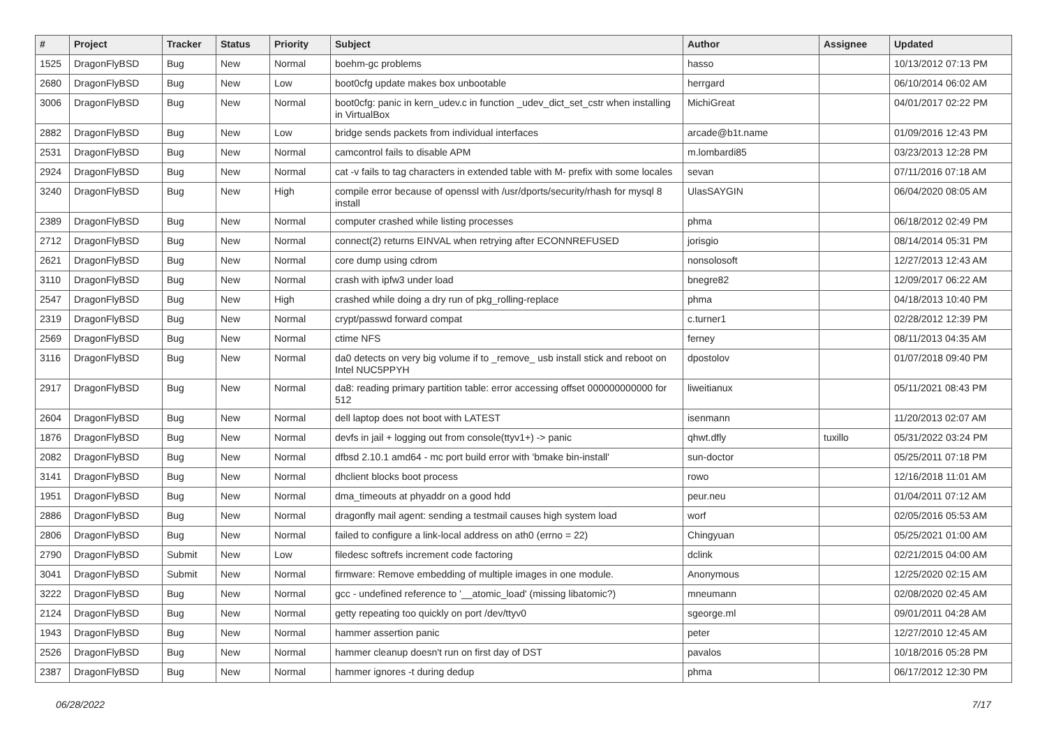| # | Project | Tracker | Status | Priority | Subject | Author | Assignee | Updated |
| --- | --- | --- | --- | --- | --- | --- | --- | --- |
| 1525 | DragonFlyBSD | Bug | New | Normal | boehm-gc problems | hasso | | 10/13/2012 07:13 PM |
| 2680 | DragonFlyBSD | Bug | New | Low | boot0cfg update makes box unbootable | herrgard | | 06/10/2014 06:02 AM |
| 3006 | DragonFlyBSD | Bug | New | Normal | boot0cfg: panic in kern_udev.c in function _udev_dict_set_cstr when installing in VirtualBox | MichiGreat | | 04/01/2017 02:22 PM |
| 2882 | DragonFlyBSD | Bug | New | Low | bridge sends packets from individual interfaces | arcade@b1t.name | | 01/09/2016 12:43 PM |
| 2531 | DragonFlyBSD | Bug | New | Normal | camcontrol fails to disable APM | m.lombardi85 | | 03/23/2013 12:28 PM |
| 2924 | DragonFlyBSD | Bug | New | Normal | cat -v fails to tag characters in extended table with M- prefix with some locales | sevan | | 07/11/2016 07:18 AM |
| 3240 | DragonFlyBSD | Bug | New | High | compile error because of openssl with /usr/dports/security/rhash for mysql 8 install | UlasSAYGIN | | 06/04/2020 08:05 AM |
| 2389 | DragonFlyBSD | Bug | New | Normal | computer crashed while listing processes | phma | | 06/18/2012 02:49 PM |
| 2712 | DragonFlyBSD | Bug | New | Normal | connect(2) returns EINVAL when retrying after ECONNREFUSED | jorisgio | | 08/14/2014 05:31 PM |
| 2621 | DragonFlyBSD | Bug | New | Normal | core dump using cdrom | nonsolosoft | | 12/27/2013 12:43 AM |
| 3110 | DragonFlyBSD | Bug | New | Normal | crash with ipfw3 under load | bnegre82 | | 12/09/2017 06:22 AM |
| 2547 | DragonFlyBSD | Bug | New | High | crashed while doing a dry run of pkg_rolling-replace | phma | | 04/18/2013 10:40 PM |
| 2319 | DragonFlyBSD | Bug | New | Normal | crypt/passwd forward compat | c.turner1 | | 02/28/2012 12:39 PM |
| 2569 | DragonFlyBSD | Bug | New | Normal | ctime NFS | ferney | | 08/11/2013 04:35 AM |
| 3116 | DragonFlyBSD | Bug | New | Normal | da0 detects on very big volume if to _remove_ usb install stick and reboot on Intel NUC5PPYH | dpostolov | | 01/07/2018 09:40 PM |
| 2917 | DragonFlyBSD | Bug | New | Normal | da8: reading primary partition table: error accessing offset 000000000000 for 512 | liweitianux | | 05/11/2021 08:43 PM |
| 2604 | DragonFlyBSD | Bug | New | Normal | dell laptop does not boot with LATEST | isenmann | | 11/20/2013 02:07 AM |
| 1876 | DragonFlyBSD | Bug | New | Normal | devfs in jail + logging out from console(ttyv1+) -> panic | qhwt.dfly | tuxillo | 05/31/2022 03:24 PM |
| 2082 | DragonFlyBSD | Bug | New | Normal | dfbsd 2.10.1 amd64 - mc port build error with 'bmake bin-install' | sun-doctor | | 05/25/2011 07:18 PM |
| 3141 | DragonFlyBSD | Bug | New | Normal | dhclient blocks boot process | rowo | | 12/16/2018 11:01 AM |
| 1951 | DragonFlyBSD | Bug | New | Normal | dma_timeouts at phyaddr on a good hdd | peur.neu | | 01/04/2011 07:12 AM |
| 2886 | DragonFlyBSD | Bug | New | Normal | dragonfly mail agent: sending a testmail causes high system load | worf | | 02/05/2016 05:53 AM |
| 2806 | DragonFlyBSD | Bug | New | Normal | failed to configure a link-local address on ath0 (errno = 22) | Chingyuan | | 05/25/2021 01:00 AM |
| 2790 | DragonFlyBSD | Submit | New | Low | filedesc softrefs increment code factoring | dclink | | 02/21/2015 04:00 AM |
| 3041 | DragonFlyBSD | Submit | New | Normal | firmware: Remove embedding of multiple images in one module. | Anonymous | | 12/25/2020 02:15 AM |
| 3222 | DragonFlyBSD | Bug | New | Normal | gcc - undefined reference to '__atomic_load' (missing libatomic?) | mneumann | | 02/08/2020 02:45 AM |
| 2124 | DragonFlyBSD | Bug | New | Normal | getty repeating too quickly on port /dev/ttyv0 | sgeorge.ml | | 09/01/2011 04:28 AM |
| 1943 | DragonFlyBSD | Bug | New | Normal | hammer assertion panic | peter | | 12/27/2010 12:45 AM |
| 2526 | DragonFlyBSD | Bug | New | Normal | hammer cleanup doesn't run on first day of DST | pavalos | | 10/18/2016 05:28 PM |
| 2387 | DragonFlyBSD | Bug | New | Normal | hammer ignores -t during dedup | phma | | 06/17/2012 12:30 PM |
06/28/2022 7/17